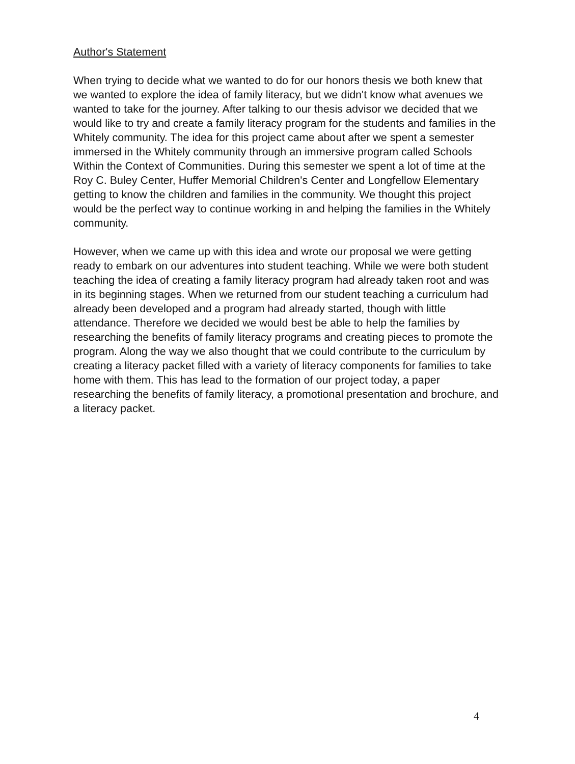Author's Statement
When trying to decide what we wanted to do for our honors thesis we both knew that we wanted to explore the idea of family literacy, but we didn't know what avenues we wanted to take for the journey. After talking to our thesis advisor we decided that we would like to try and create a family literacy program for the students and families in the Whitely community. The idea for this project came about after we spent a semester immersed in the Whitely community through an immersive program called Schools Within the Context of Communities. During this semester we spent a lot of time at the Roy C. Buley Center, Huffer Memorial Children's Center and Longfellow Elementary getting to know the children and families in the community. We thought this project would be the perfect way to continue working in and helping the families in the Whitely community.
However, when we came up with this idea and wrote our proposal we were getting ready to embark on our adventures into student teaching. While we were both student teaching the idea of creating a family literacy program had already taken root and was in its beginning stages. When we returned from our student teaching a curriculum had already been developed and a program had already started, though with little attendance. Therefore we decided we would best be able to help the families by researching the benefits of family literacy programs and creating pieces to promote the program. Along the way we also thought that we could contribute to the curriculum by creating a literacy packet filled with a variety of literacy components for families to take home with them. This has lead to the formation of our project today, a paper researching the benefits of family literacy, a promotional presentation and brochure, and a literacy packet.
4